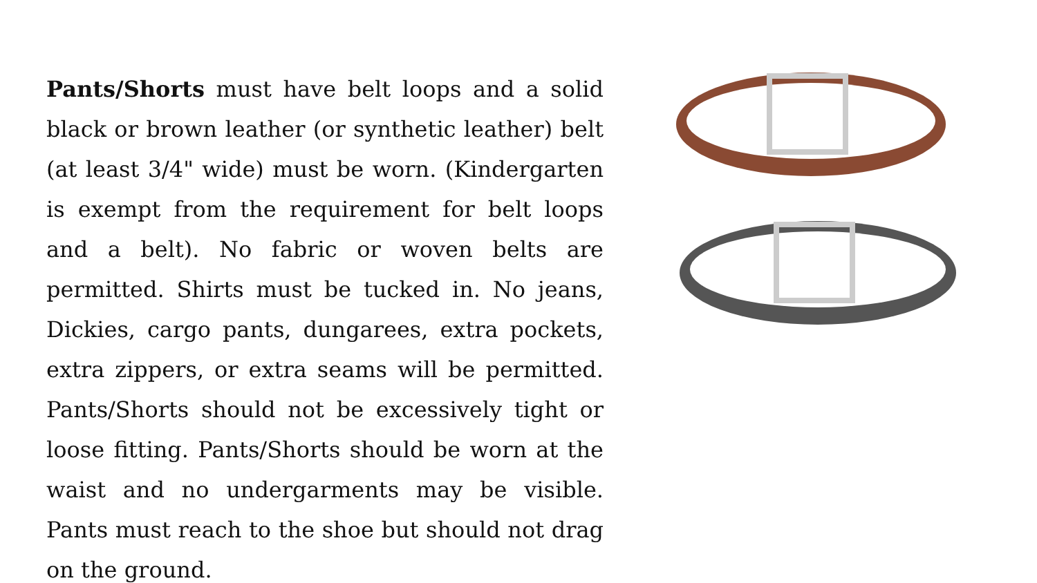Pants/Shorts must have belt loops and a solid black or brown leather (or synthetic leather) belt (at least 3/4" wide) must be worn. (Kindergarten is exempt from the requirement for belt loops and a belt). No fabric or woven belts are permitted. Shirts must be tucked in. No jeans, Dickies, cargo pants, dungarees, extra pockets, extra zippers, or extra seams will be permitted. Pants/Shorts should not be excessively tight or loose fitting. Pants/Shorts should be worn at the waist and no undergarments may be visible. Pants must reach to the shoe but should not drag on the ground.